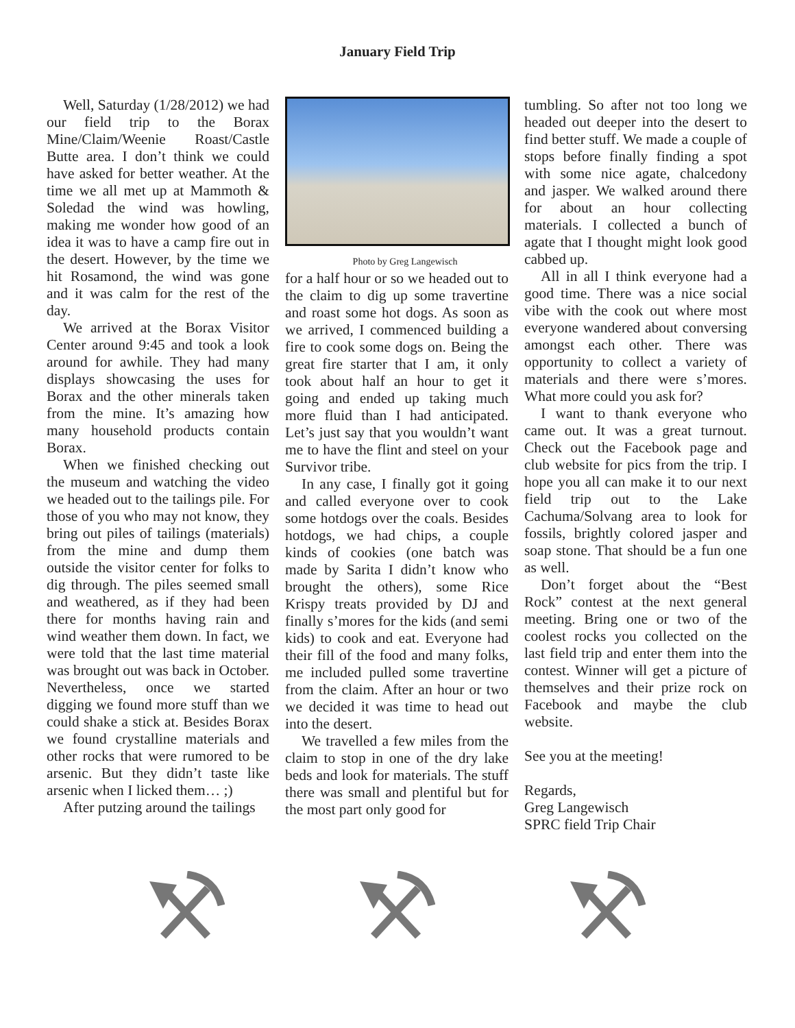January Field Trip
Well, Saturday (1/28/2012) we had our field trip to the Borax Mine/Claim/Weenie Roast/Castle Butte area. I don’t think we could have asked for better weather. At the time we all met up at Mammoth & Soledad the wind was howling, making me wonder how good of an idea it was to have a camp fire out in the desert. However, by the time we hit Rosamond, the wind was gone and it was calm for the rest of the day.
We arrived at the Borax Visitor Center around 9:45 and took a look around for awhile. They had many displays showcasing the uses for Borax and the other minerals taken from the mine. It’s amazing how many household products contain Borax.
When we finished checking out the museum and watching the video we headed out to the tailings pile. For those of you who may not know, they bring out piles of tailings (materials) from the mine and dump them outside the visitor center for folks to dig through. The piles seemed small and weathered, as if they had been there for months having rain and wind weather them down. In fact, we were told that the last time material was brought out was back in October. Nevertheless, once we started digging we found more stuff than we could shake a stick at. Besides Borax we found crystalline materials and other rocks that were rumored to be arsenic. But they didn’t taste like arsenic when I licked them… ;)
After putzing around the tailings
Photo by Greg Langewisch
for a half hour or so we headed out to the claim to dig up some travertine and roast some hot dogs. As soon as we arrived, I commenced building a fire to cook some dogs on. Being the great fire starter that I am, it only took about half an hour to get it going and ended up taking much more fluid than I had anticipated. Let’s just say that you wouldn’t want me to have the flint and steel on your Survivor tribe.
In any case, I finally got it going and called everyone over to cook some hotdogs over the coals. Besides hotdogs, we had chips, a couple kinds of cookies (one batch was made by Sarita I didn’t know who brought the others), some Rice Krispy treats provided by DJ and finally s’mores for the kids (and semi kids) to cook and eat. Everyone had their fill of the food and many folks, me included pulled some travertine from the claim. After an hour or two we decided it was time to head out into the desert.
We travelled a few miles from the claim to stop in one of the dry lake beds and look for materials. The stuff there was small and plentiful but for the most part only good for
tumbling. So after not too long we headed out deeper into the desert to find better stuff. We made a couple of stops before finally finding a spot with some nice agate, chalcedony and jasper. We walked around there for about an hour collecting materials. I collected a bunch of agate that I thought might look good cabbed up.
All in all I think everyone had a good time. There was a nice social vibe with the cook out where most everyone wandered about conversing amongst each other. There was opportunity to collect a variety of materials and there were s’mores. What more could you ask for?
I want to thank everyone who came out. It was a great turnout. Check out the Facebook page and club website for pics from the trip. I hope you all can make it to our next field trip out to the Lake Cachuma/Solvang area to look for fossils, brightly colored jasper and soap stone. That should be a fun one as well.
Don’t forget about the “Best Rock” contest at the next general meeting. Bring one or two of the coolest rocks you collected on the last field trip and enter them into the contest. Winner will get a picture of themselves and their prize rock on Facebook and maybe the club website.
See you at the meeting!
Regards,
Greg Langewisch
SPRC field Trip Chair